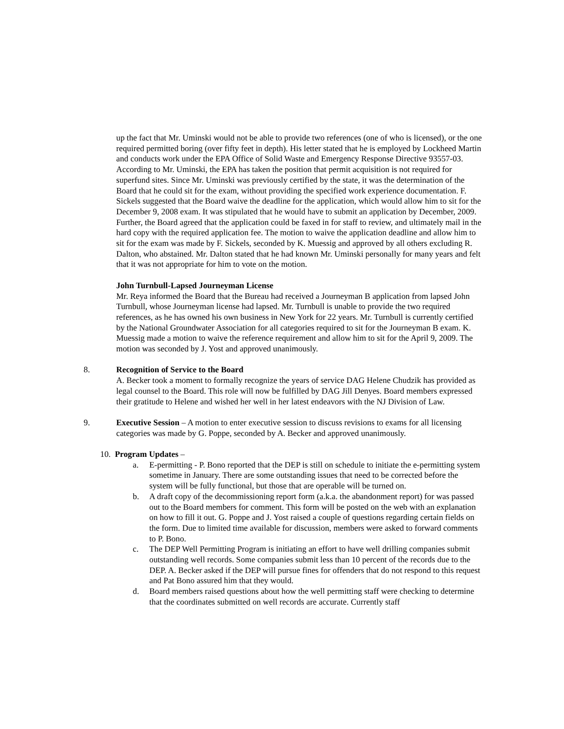up the fact that Mr. Uminski would not be able to provide two references (one of who is licensed), or the one required permitted boring (over fifty feet in depth). His letter stated that he is employed by Lockheed Martin and conducts work under the EPA Office of Solid Waste and Emergency Response Directive 93557-03. According to Mr. Uminski, the EPA has taken the position that permit acquisition is not required for superfund sites. Since Mr. Uminski was previously certified by the state, it was the determination of the Board that he could sit for the exam, without providing the specified work experience documentation. F. Sickels suggested that the Board waive the deadline for the application, which would allow him to sit for the December 9, 2008 exam. It was stipulated that he would have to submit an application by December, 2009. Further, the Board agreed that the application could be faxed in for staff to review, and ultimately mail in the hard copy with the required application fee. The motion to waive the application deadline and allow him to sit for the exam was made by F. Sickels, seconded by K. Muessig and approved by all others excluding R. Dalton, who abstained. Mr. Dalton stated that he had known Mr. Uminski personally for many years and felt that it was not appropriate for him to vote on the motion.
John Turnbull-Lapsed Journeyman License
Mr. Reya informed the Board that the Bureau had received a Journeyman B application from lapsed John Turnbull, whose Journeyman license had lapsed. Mr. Turnbull is unable to provide the two required references, as he has owned his own business in New York for 22 years. Mr. Turnbull is currently certified by the National Groundwater Association for all categories required to sit for the Journeyman B exam. K. Muessig made a motion to waive the reference requirement and allow him to sit for the April 9, 2009. The motion was seconded by J. Yost and approved unanimously.
8. Recognition of Service to the Board
A. Becker took a moment to formally recognize the years of service DAG Helene Chudzik has provided as legal counsel to the Board. This role will now be fulfilled by DAG Jill Denyes. Board members expressed their gratitude to Helene and wished her well in her latest endeavors with the NJ Division of Law.
9. Executive Session – A motion to enter executive session to discuss revisions to exams for all licensing categories was made by G. Poppe, seconded by A. Becker and approved unanimously.
10. Program Updates –
a. E-permitting - P. Bono reported that the DEP is still on schedule to initiate the e-permitting system sometime in January. There are some outstanding issues that need to be corrected before the system will be fully functional, but those that are operable will be turned on.
b. A draft copy of the decommissioning report form (a.k.a. the abandonment report) for was passed out to the Board members for comment. This form will be posted on the web with an explanation on how to fill it out. G. Poppe and J. Yost raised a couple of questions regarding certain fields on the form. Due to limited time available for discussion, members were asked to forward comments to P. Bono.
c. The DEP Well Permitting Program is initiating an effort to have well drilling companies submit outstanding well records. Some companies submit less than 10 percent of the records due to the DEP. A. Becker asked if the DEP will pursue fines for offenders that do not respond to this request and Pat Bono assured him that they would.
d. Board members raised questions about how the well permitting staff were checking to determine that the coordinates submitted on well records are accurate. Currently staff